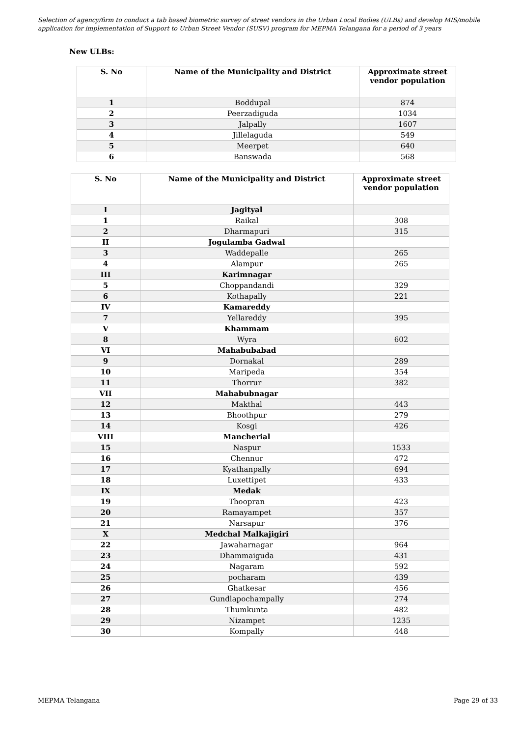Selection of agency/firm to conduct a tab based biometric survey of street vendors in the Urban Local Bodies (ULBs) and develop MIS/mobile application for implementation of Support to Urban Street Vendor (SUSV) program for MEPMA Telangana for a period of 3 years
New ULBs:
| S. No | Name of the Municipality and District | Approximate street vendor population |
| --- | --- | --- |
| 1 | Boddupal | 874 |
| 2 | Peerzadiguda | 1034 |
| 3 | Jalpally | 1607 |
| 4 | Jillelaguda | 549 |
| 5 | Meerpet | 640 |
| 6 | Banswada | 568 |
| S. No | Name of the Municipality and District | Approximate street vendor population |
| --- | --- | --- |
| I | Jagityal | |
| 1 | Raikal | 308 |
| 2 | Dharmapuri | 315 |
| II | Jogulamba Gadwal | |
| 3 | Waddepalle | 265 |
| 4 | Alampur | 265 |
| III | Karimnagar | |
| 5 | Choppandandi | 329 |
| 6 | Kothapally | 221 |
| IV | Kamareddy | |
| 7 | Yellareddy | 395 |
| V | Khammam | |
| 8 | Wyra | 602 |
| VI | Mahabubabad | |
| 9 | Dornakal | 289 |
| 10 | Maripeda | 354 |
| 11 | Thorrur | 382 |
| VII | Mahabubnagar | |
| 12 | Makthal | 443 |
| 13 | Bhoothpur | 279 |
| 14 | Kosgi | 426 |
| VIII | Mancherial | |
| 15 | Naspur | 1533 |
| 16 | Chennur | 472 |
| 17 | Kyathanpally | 694 |
| 18 | Luxettipet | 433 |
| IX | Medak | |
| 19 | Thoopran | 423 |
| 20 | Ramayampet | 357 |
| 21 | Narsapur | 376 |
| X | Medchal Malkajigiri | |
| 22 | Jawaharnagar | 964 |
| 23 | Dhammaiguda | 431 |
| 24 | Nagaram | 592 |
| 25 | pocharam | 439 |
| 26 | Ghatkesar | 456 |
| 27 | Gundlapochampally | 274 |
| 28 | Thumkunta | 482 |
| 29 | Nizampet | 1235 |
| 30 | Kompally | 448 |
MEPMA Telangana Page 29 of 33